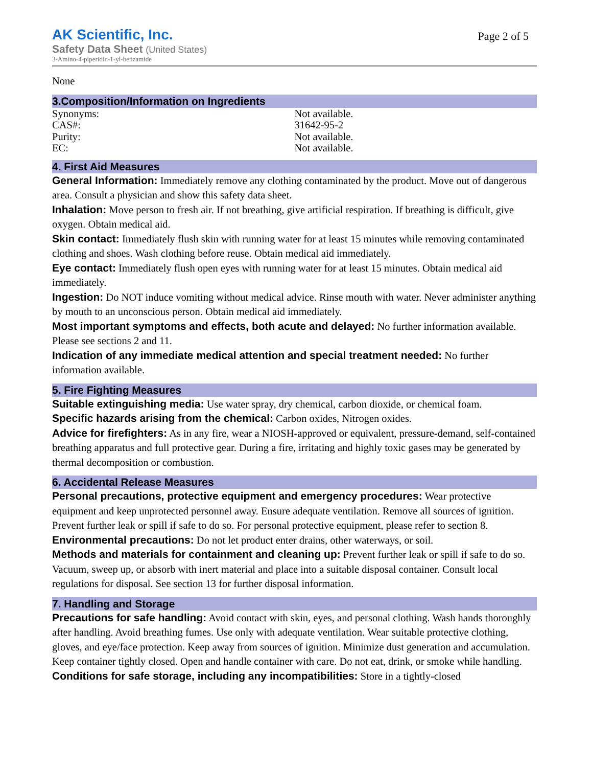AK Scientific, Inc.
Page 2 of 5
Safety Data Sheet (United States)
3-Amino-4-piperidin-1-yl-benzamide
None
3.Composition/Information on Ingredients
| Synonyms: | Not available. |
| CAS#: | 31642-95-2 |
| Purity: | Not available. |
| EC: | Not available. |
4. First Aid Measures
General Information: Immediately remove any clothing contaminated by the product. Move out of dangerous area. Consult a physician and show this safety data sheet.
Inhalation: Move person to fresh air. If not breathing, give artificial respiration. If breathing is difficult, give oxygen. Obtain medical aid.
Skin contact: Immediately flush skin with running water for at least 15 minutes while removing contaminated clothing and shoes. Wash clothing before reuse. Obtain medical aid immediately.
Eye contact: Immediately flush open eyes with running water for at least 15 minutes. Obtain medical aid immediately.
Ingestion: Do NOT induce vomiting without medical advice. Rinse mouth with water. Never administer anything by mouth to an unconscious person. Obtain medical aid immediately.
Most important symptoms and effects, both acute and delayed: No further information available. Please see sections 2 and 11.
Indication of any immediate medical attention and special treatment needed: No further information available.
5. Fire Fighting Measures
Suitable extinguishing media: Use water spray, dry chemical, carbon dioxide, or chemical foam.
Specific hazards arising from the chemical: Carbon oxides, Nitrogen oxides.
Advice for firefighters: As in any fire, wear a NIOSH-approved or equivalent, pressure-demand, self-contained breathing apparatus and full protective gear. During a fire, irritating and highly toxic gases may be generated by thermal decomposition or combustion.
6. Accidental Release Measures
Personal precautions, protective equipment and emergency procedures: Wear protective equipment and keep unprotected personnel away. Ensure adequate ventilation. Remove all sources of ignition. Prevent further leak or spill if safe to do so. For personal protective equipment, please refer to section 8.
Environmental precautions: Do not let product enter drains, other waterways, or soil.
Methods and materials for containment and cleaning up: Prevent further leak or spill if safe to do so. Vacuum, sweep up, or absorb with inert material and place into a suitable disposal container. Consult local regulations for disposal. See section 13 for further disposal information.
7. Handling and Storage
Precautions for safe handling: Avoid contact with skin, eyes, and personal clothing. Wash hands thoroughly after handling. Avoid breathing fumes. Use only with adequate ventilation. Wear suitable protective clothing, gloves, and eye/face protection. Keep away from sources of ignition. Minimize dust generation and accumulation. Keep container tightly closed. Open and handle container with care. Do not eat, drink, or smoke while handling.
Conditions for safe storage, including any incompatibilities: Store in a tightly-closed